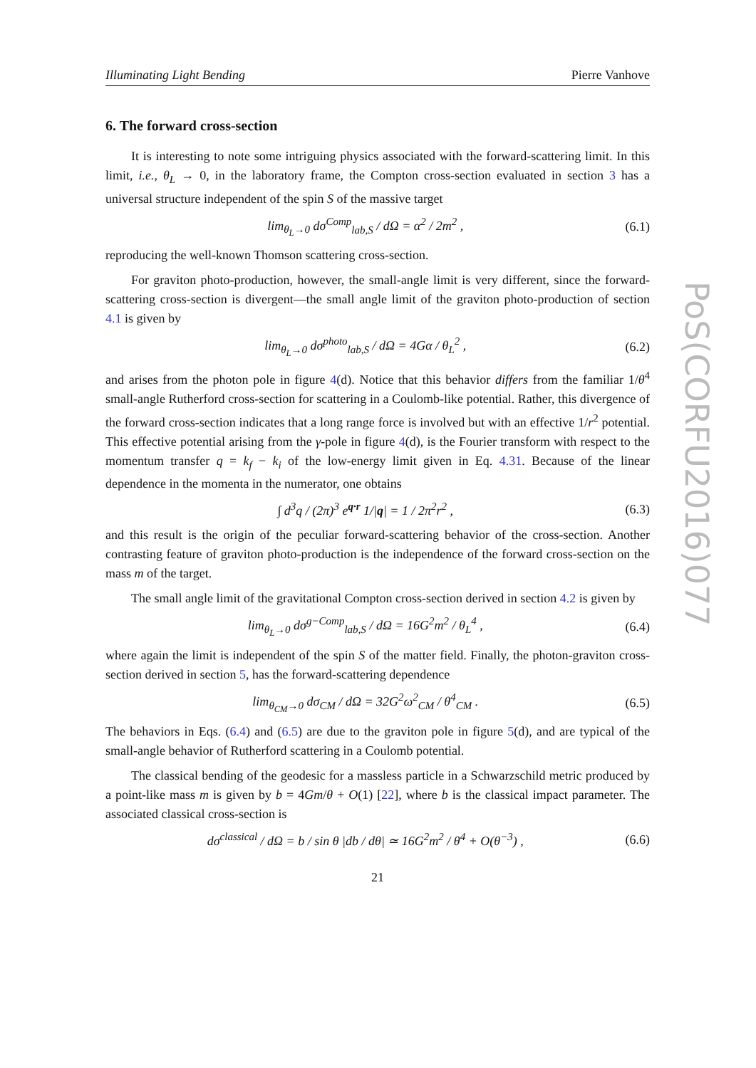Illuminating Light Bending Pierre Vanhove
6. The forward cross-section
It is interesting to note some intriguing physics associated with the forward-scattering limit. In this limit, i.e., θ<sub>L</sub> → 0, in the laboratory frame, the Compton cross-section evaluated in section 3 has a universal structure independent of the spin S of the massive target
lim<sub>θ<sub>L</sub>→0</sub> dσ<sup>Comp</sup><sub>lab,S</sub> / dΩ = α<sup>2</sup> / 2m<sup>2</sup> , (6.1)
reproducing the well-known Thomson scattering cross-section.
For graviton photo-production, however, the small-angle limit is very different, since the forward-scattering cross-section is divergent—the small angle limit of the graviton photo-production of section 4.1 is given by
lim<sub>θ<sub>L</sub>→0</sub> dσ<sup>photo</sup><sub>lab,S</sub> / dΩ = 4Gα / θ<sub>L</sub><sup>2</sup> , (6.2)
and arises from the photon pole in figure 4(d). Notice that this behavior differs from the familiar 1/θ<sup>4</sup> small-angle Rutherford cross-section for scattering in a Coulomb-like potential. Rather, this divergence of the forward cross-section indicates that a long range force is involved but with an effective 1/r<sup>2</sup> potential. This effective potential arising from the γ-pole in figure 4(d), is the Fourier transform with respect to the momentum transfer q = k<sub>f</sub> − k<sub>i</sub> of the low-energy limit given in Eq. 4.31. Because of the linear dependence in the momenta in the numerator, one obtains
∫ d<sup>3</sup>q / (2π)<sup>3</sup> e<sup>q·r</sup> 1/|q| = 1 / 2π<sup>2</sup>r<sup>2</sup> , (6.3)
and this result is the origin of the peculiar forward-scattering behavior of the cross-section. Another contrasting feature of graviton photo-production is the independence of the forward cross-section on the mass m of the target.
The small angle limit of the gravitational Compton cross-section derived in section 4.2 is given by
lim<sub>θ<sub>L</sub>→0</sub> dσ<sup>g−Comp</sup><sub>lab,S</sub> / dΩ = 16G<sup>2</sup>m<sup>2</sup> / θ<sub>L</sub><sup>4</sup> , (6.4)
where again the limit is independent of the spin S of the matter field. Finally, the photon-graviton cross-section derived in section 5, has the forward-scattering dependence
lim<sub>θ<sub>CM</sub>→0</sub> dσ<sub>CM</sub> / dΩ = 32G<sup>2</sup>ω<sup>2</sup><sub>CM</sub> / θ<sup>4</sup><sub>CM</sub> . (6.5)
The behaviors in Eqs. (6.4) and (6.5) are due to the graviton pole in figure 5(d), and are typical of the small-angle behavior of Rutherford scattering in a Coulomb potential.
The classical bending of the geodesic for a massless particle in a Schwarzschild metric produced by a point-like mass m is given by b = 4Gm/θ + O(1) [22], where b is the classical impact parameter. The associated classical cross-section is
dσ<sup>classical</sup> / dΩ = b / sin θ |db / dθ| ≃ 16G<sup>2</sup>m<sup>2</sup> / θ<sup>4</sup> + O(θ<sup>−3</sup>) , (6.6)
21
PoS(CORFU2016)077